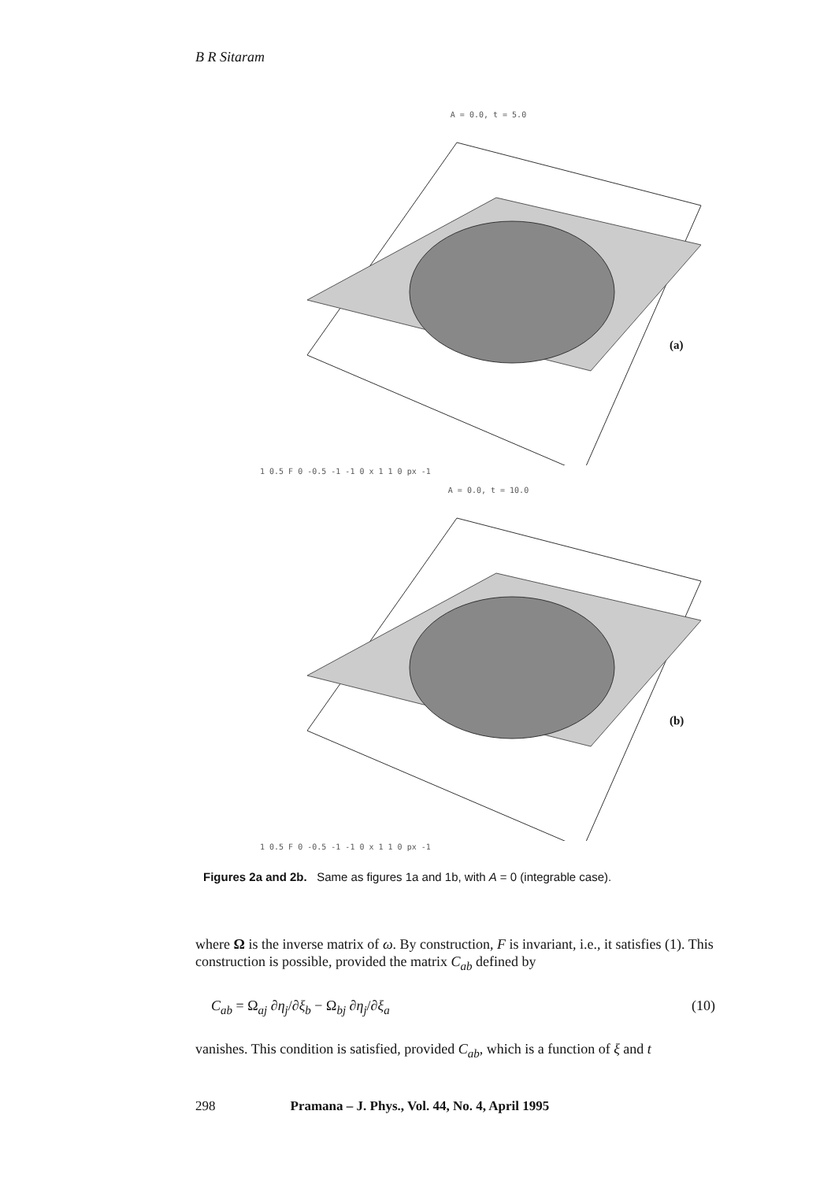B R Sitaram
A = 0.0, t = 5.0
(a)
1 0.5 F 0 -0.5 -1 -1 0 x 1 1 0 px -1
A = 0.0, t = 10.0
(b)
1 0.5 F 0 -0.5 -1 -1 0 x 1 1 0 px -1
Figures 2a and 2b. Same as figures 1a and 1b, with A = 0 (integrable case).
where Ω is the inverse matrix of ω. By construction, F is invariant, i.e., it satisfies (1). This construction is possible, provided the matrix C<sub>ab</sub> defined by
C<sub>ab</sub> = Ω<sub>aj</sub> ∂η<sub>j</sub>/∂ξ<sub>b</sub> − Ω<sub>bj</sub> ∂η<sub>j</sub>/∂ξ<sub>a</sub> (10)
vanishes. This condition is satisfied, provided C<sub>ab</sub>, which is a function of ξ and t
298 Pramana – J. Phys., Vol. 44, No. 4, April 1995